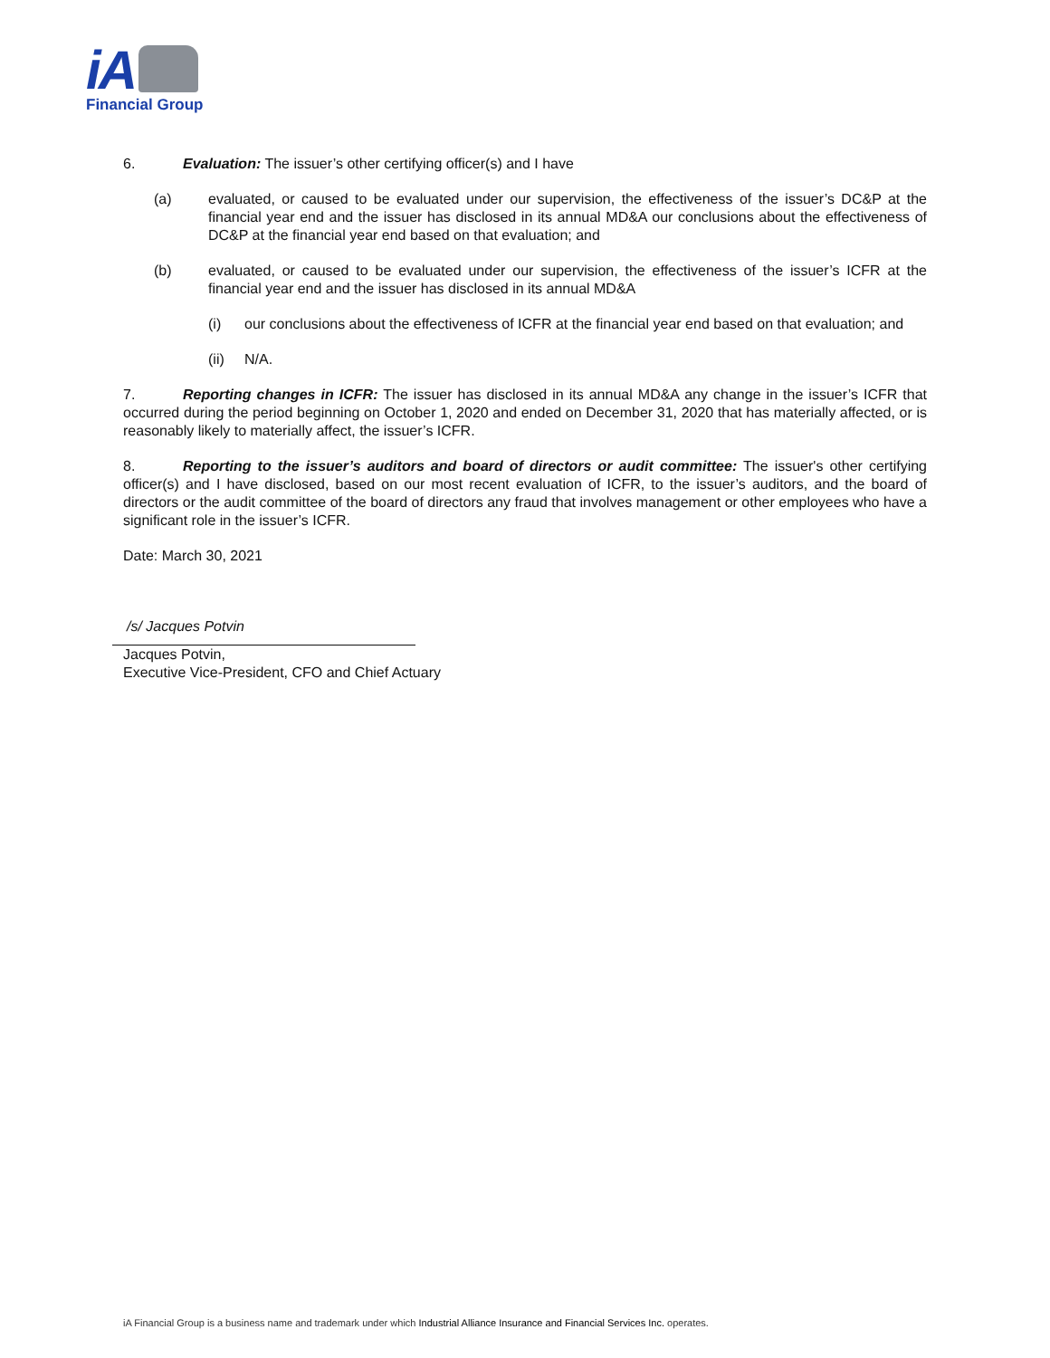iA
Financial Group
6. Evaluation: The issuer’s other certifying officer(s) and I have
(a) evaluated, or caused to be evaluated under our supervision, the effectiveness of the issuer’s DC&P at the financial year end and the issuer has disclosed in its annual MD&A our conclusions about the effectiveness of DC&P at the financial year end based on that evaluation; and
(b) evaluated, or caused to be evaluated under our supervision, the effectiveness of the issuer’s ICFR at the financial year end and the issuer has disclosed in its annual MD&A
(i) our conclusions about the effectiveness of ICFR at the financial year end based on that evaluation; and
(ii) N/A.
7. Reporting changes in ICFR: The issuer has disclosed in its annual MD&A any change in the issuer’s ICFR that occurred during the period beginning on October 1, 2020 and ended on December 31, 2020 that has materially affected, or is reasonably likely to materially affect, the issuer’s ICFR.
8. Reporting to the issuer’s auditors and board of directors or audit committee: The issuer's other certifying officer(s) and I have disclosed, based on our most recent evaluation of ICFR, to the issuer’s auditors, and the board of directors or the audit committee of the board of directors any fraud that involves management or other employees who have a significant role in the issuer’s ICFR.
Date: March 30, 2021
/s/ Jacques Potvin
Jacques Potvin,
Executive Vice-President, CFO and Chief Actuary
iA Financial Group is a business name and trademark under which Industrial Alliance Insurance and Financial Services Inc. operates.